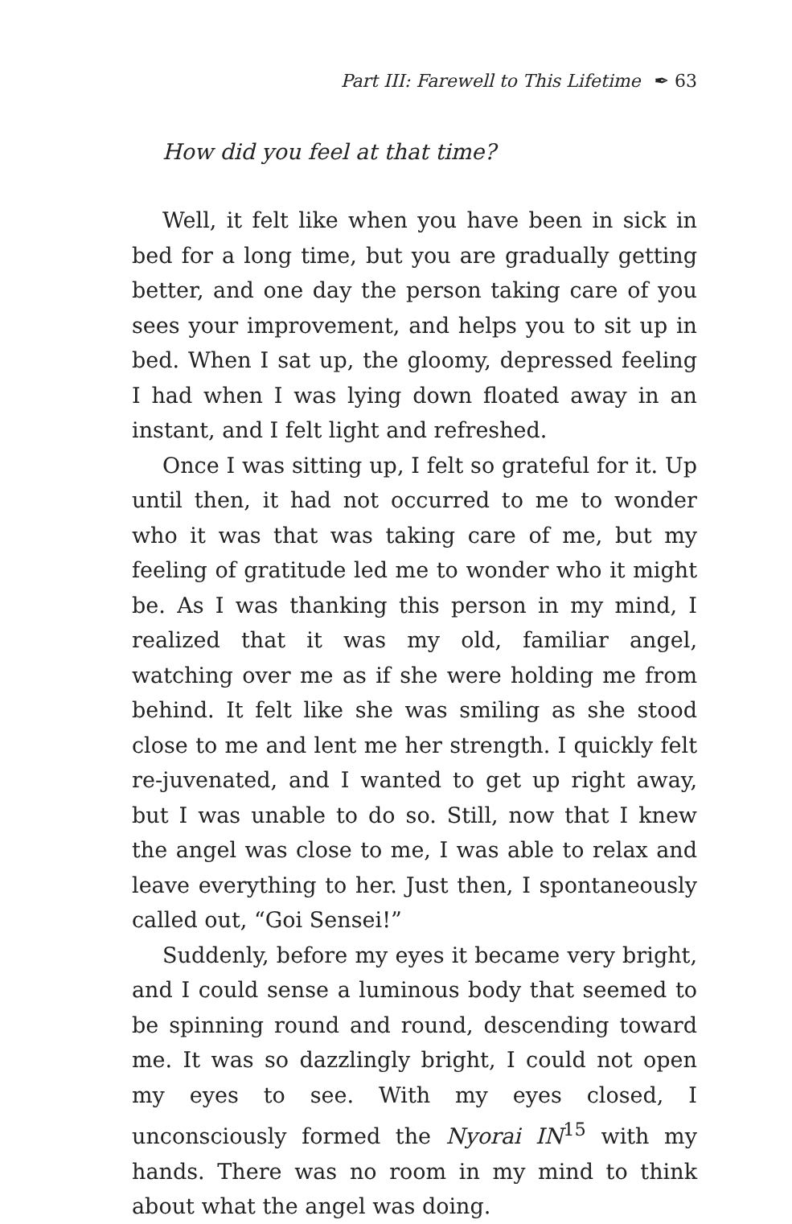Part III: Farewell to This Lifetime ✒ 63
How did you feel at that time?
Well, it felt like when you have been in sick in bed for a long time, but you are gradually getting better, and one day the person taking care of you sees your improvement, and helps you to sit up in bed. When I sat up, the gloomy, depressed feeling I had when I was lying down floated away in an instant, and I felt light and refreshed.
Once I was sitting up, I felt so grateful for it. Up until then, it had not occurred to me to wonder who it was that was taking care of me, but my feeling of gratitude led me to wonder who it might be. As I was thanking this person in my mind, I realized that it was my old, familiar angel, watching over me as if she were holding me from behind. It felt like she was smiling as she stood close to me and lent me her strength. I quickly felt re-juvenated, and I wanted to get up right away, but I was unable to do so. Still, now that I knew the angel was close to me, I was able to relax and leave everything to her. Just then, I spontaneously called out, “Goi Sensei!”
Suddenly, before my eyes it became very bright, and I could sense a luminous body that seemed to be spinning round and round, descending toward me. It was so dazzlingly bright, I could not open my eyes to see. With my eyes closed, I unconsciously formed the Nyorai IN<sup>15</sup> with my hands. There was no room in my mind to think about what the angel was doing.